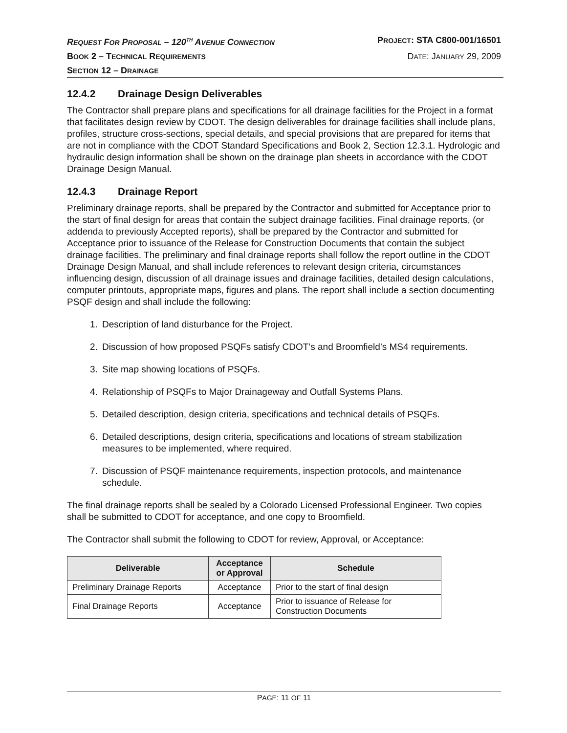REQUEST FOR PROPOSAL – 120<sup>TH</sup> AVENUE CONNECTION PROJECT: STA C800-001/16501
BOOK 2 – TECHNICAL REQUIREMENTS DATE: JANUARY 29, 2009
SECTION 12 – DRAINAGE
12.4.2 Drainage Design Deliverables
The Contractor shall prepare plans and specifications for all drainage facilities for the Project in a format that facilitates design review by CDOT. The design deliverables for drainage facilities shall include plans, profiles, structure cross-sections, special details, and special provisions that are prepared for items that are not in compliance with the CDOT Standard Specifications and Book 2, Section 12.3.1. Hydrologic and hydraulic design information shall be shown on the drainage plan sheets in accordance with the CDOT Drainage Design Manual.
12.4.3 Drainage Report
Preliminary drainage reports, shall be prepared by the Contractor and submitted for Acceptance prior to the start of final design for areas that contain the subject drainage facilities. Final drainage reports, (or addenda to previously Accepted reports), shall be prepared by the Contractor and submitted for Acceptance prior to issuance of the Release for Construction Documents that contain the subject drainage facilities. The preliminary and final drainage reports shall follow the report outline in the CDOT Drainage Design Manual, and shall include references to relevant design criteria, circumstances influencing design, discussion of all drainage issues and drainage facilities, detailed design calculations, computer printouts, appropriate maps, figures and plans. The report shall include a section documenting PSQF design and shall include the following:
1. Description of land disturbance for the Project.
2. Discussion of how proposed PSQFs satisfy CDOT’s and Broomfield’s MS4 requirements.
3. Site map showing locations of PSQFs.
4. Relationship of PSQFs to Major Drainageway and Outfall Systems Plans.
5. Detailed description, design criteria, specifications and technical details of PSQFs.
6. Detailed descriptions, design criteria, specifications and locations of stream stabilization measures to be implemented, where required.
7. Discussion of PSQF maintenance requirements, inspection protocols, and maintenance schedule.
The final drainage reports shall be sealed by a Colorado Licensed Professional Engineer. Two copies shall be submitted to CDOT for acceptance, and one copy to Broomfield.
The Contractor shall submit the following to CDOT for review, Approval, or Acceptance:
| Deliverable | Acceptance or Approval | Schedule |
| --- | --- | --- |
| Preliminary Drainage Reports | Acceptance | Prior to the start of final design |
| Final Drainage Reports | Acceptance | Prior to issuance of Release for Construction Documents |
PAGE: 11 OF 11